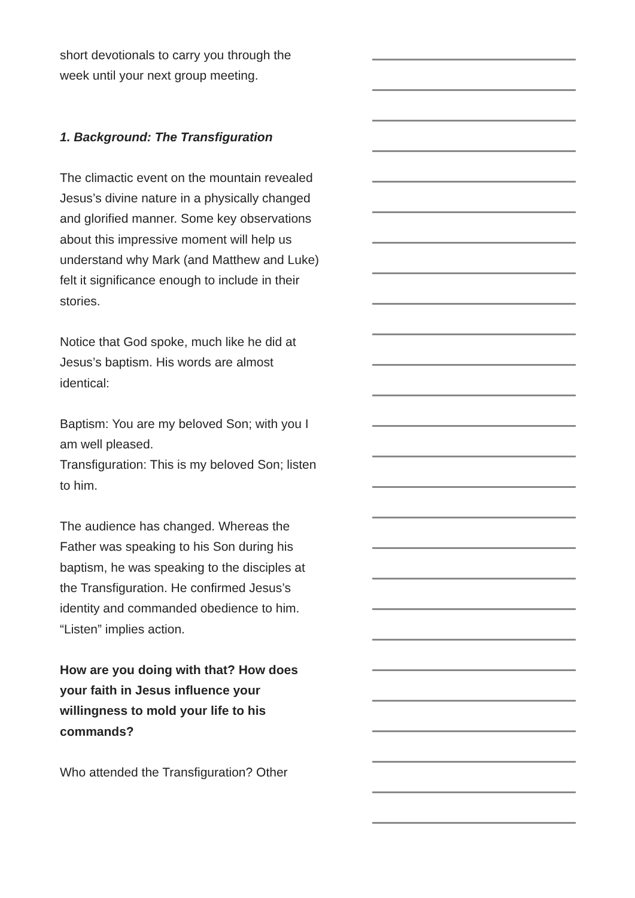short devotionals to carry you through the week until your next group meeting.
1. Background: The Transfiguration
The climactic event on the mountain revealed Jesus’s divine nature in a physically changed and glorified manner. Some key observations about this impressive moment will help us understand why Mark (and Matthew and Luke) felt it significance enough to include in their stories.
Notice that God spoke, much like he did at Jesus’s baptism. His words are almost identical:
Baptism: You are my beloved Son; with you I am well pleased.
Transfiguration: This is my beloved Son; listen to him.
The audience has changed. Whereas the Father was speaking to his Son during his baptism, he was speaking to the disciples at the Transfiguration. He confirmed Jesus’s identity and commanded obedience to him. “Listen” implies action.
How are you doing with that? How does your faith in Jesus influence your willingness to mold your life to his commands?
Who attended the Transfiguration? Other